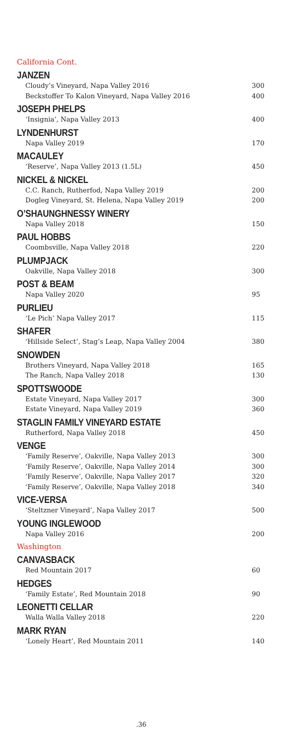California Cont.
JANZEN
Cloudy’s Vineyard, Napa Valley 2016 300
Beckstoffer To Kalon Vineyard, Napa Valley 2016 400
JOSEPH PHELPS
‘Insignia’, Napa Valley 2013 400
LYNDENHURST
Napa Valley 2019 170
MACAULEY
‘Reserve’, Napa Valley 2013 (1.5L) 450
NICKEL & NICKEL
C.C. Ranch, Rutherfod, Napa Valley 2019 200
Dogleg Vineyard, St. Helena, Napa Valley 2019 200
O’SHAUNGHNESSY WINERY
Napa Valley 2018 150
PAUL HOBBS
Coombsville, Napa Valley 2018 220
PLUMPJACK
Oakville, Napa Valley 2018 300
POST & BEAM
Napa Valley 2020 95
PURLIEU
‘Le Pich’ Napa Valley 2017 115
SHAFER
‘Hillside Select’, Stag’s Leap, Napa Valley 2004 380
SNOWDEN
Brothers Vineyard, Napa Valley 2018 165
The Ranch, Napa Valley 2018 130
SPOTTSWOODE
Estate Vineyard, Napa Valley 2017 300
Estate Vineyard, Napa Valley 2019 360
STAGLIN FAMILY VINEYARD ESTATE
Rutherford, Napa Valley 2018 450
VENGE
‘Family Reserve’, Oakville, Napa Valley 2013 300
‘Family Reserve’, Oakville, Napa Valley 2014 300
‘Family Reserve’, Oakville, Napa Valley 2017 320
‘Family Reserve’, Oakville, Napa Valley 2018 340
VICE-VERSA
‘Steltzner Vineyard’, Napa Valley 2017 500
YOUNG INGLEWOOD
Napa Valley 2016 200
Washington
CANVASBACK
Red Mountain 2017 60
HEDGES
‘Family Estate’, Red Mountain 2018 90
LEONETTI CELLAR
Walla Walla Valley 2018 220
MARK RYAN
‘Lonely Heart’, Red Mountain 2011 140
.36